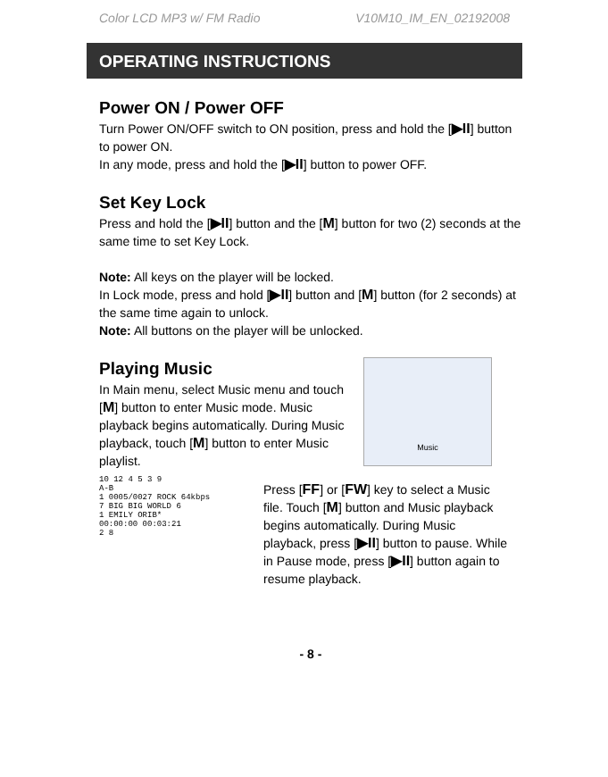Color LCD MP3 w/ FM Radio V10M10_IM_EN_02192008
OPERATING INSTRUCTIONS
Power ON / Power OFF
Turn Power ON/OFF switch to ON position, press and hold the [▶II] button to power ON.
In any mode, press and hold the [▶II] button to power OFF.
Set Key Lock
Press and hold the [▶II] button and the [M] button for two (2) seconds at the same time to set Key Lock.
Note: All keys on the player will be locked.
In Lock mode, press and hold [▶II] button and [M] button (for 2 seconds) at the same time again to unlock.
Note: All buttons on the player will be unlocked.
Playing Music
In Main menu, select Music menu and touch [M] button to enter Music mode. Music playback begins automatically. During Music playback, touch [M] button to enter Music playlist.
Music
10 12 4 5 3 9
A-B
1 0005/0027 ROCK 64kbps
7 BIG BIG WORLD 6
1 EMILY ORIB*
00:00:00 00:03:21
2 8
Press [FF] or [FW] key to select a Music file. Touch [M] button and Music playback begins automatically. During Music playback, press [▶II] button to pause. While in Pause mode, press [▶II] button again to resume playback.
- 8 -